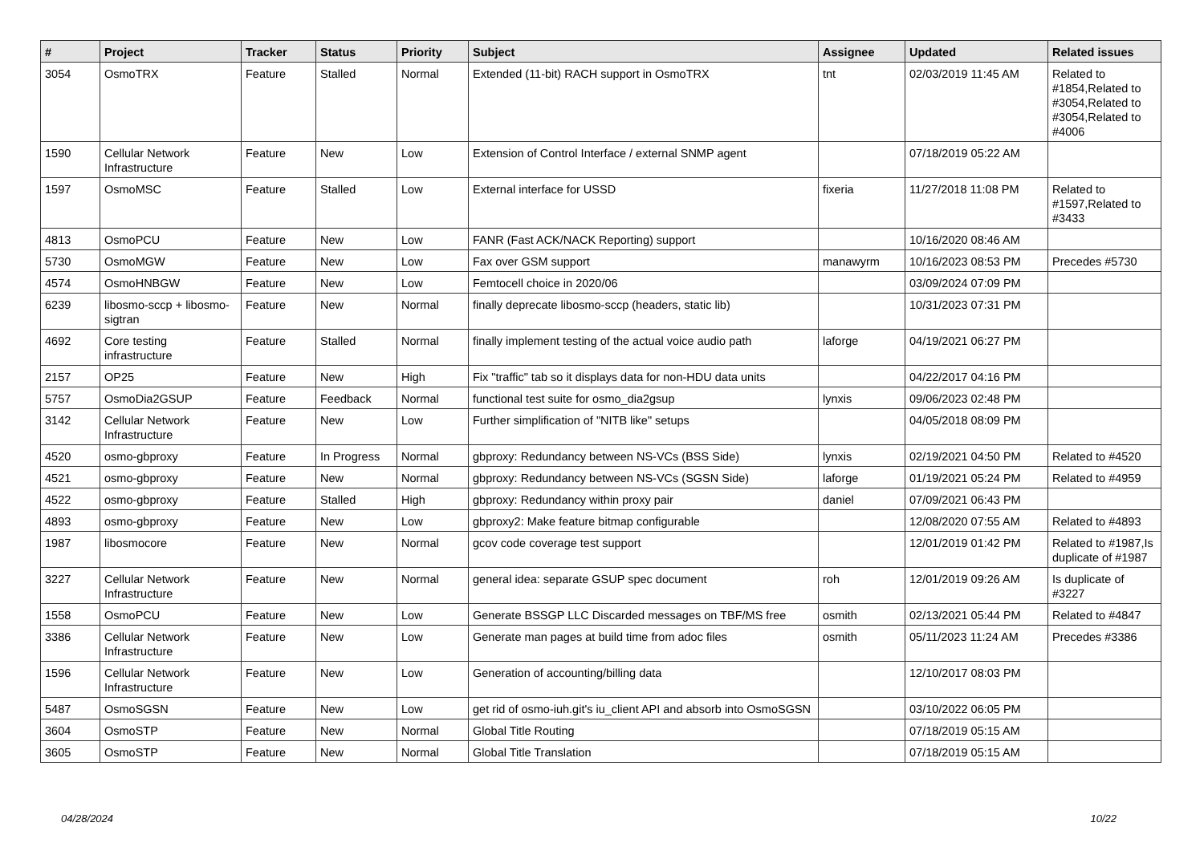| # | Project | Tracker | Status | Priority | Subject | Assignee | Updated | Related issues |
| --- | --- | --- | --- | --- | --- | --- | --- | --- |
| 3054 | OsmoTRX | Feature | Stalled | Normal | Extended (11-bit) RACH support in OsmoTRX | tnt | 02/03/2019 11:45 AM | Related to #1854,Related to #3054,Related to #3054,Related to #4006 |
| 1590 | Cellular Network Infrastructure | Feature | New | Low | Extension of Control Interface / external SNMP agent | | 07/18/2019 05:22 AM | |
| 1597 | OsmoMSC | Feature | Stalled | Low | External interface for USSD | fixeria | 11/27/2018 11:08 PM | Related to #1597,Related to #3433 |
| 4813 | OsmoPCU | Feature | New | Low | FANR (Fast ACK/NACK Reporting) support | | 10/16/2020 08:46 AM | |
| 5730 | OsmoMGW | Feature | New | Low | Fax over GSM support | manawyrm | 10/16/2023 08:53 PM | Precedes #5730 |
| 4574 | OsmoHNBGW | Feature | New | Low | Femtocell choice in 2020/06 | | 03/09/2024 07:09 PM | |
| 6239 | libosmo-sccp + libosmo-sigtran | Feature | New | Normal | finally deprecate libosmo-sccp (headers, static lib) | | 10/31/2023 07:31 PM | |
| 4692 | Core testing infrastructure | Feature | Stalled | Normal | finally implement testing of the actual voice audio path | laforge | 04/19/2021 06:27 PM | |
| 2157 | OP25 | Feature | New | High | Fix "traffic" tab so it displays data for non-HDU data units | | 04/22/2017 04:16 PM | |
| 5757 | OsmoDia2GSUP | Feature | Feedback | Normal | functional test suite for osmo_dia2gsup | lynxis | 09/06/2023 02:48 PM | |
| 3142 | Cellular Network Infrastructure | Feature | New | Low | Further simplification of "NITB like" setups | | 04/05/2018 08:09 PM | |
| 4520 | osmo-gbproxy | Feature | In Progress | Normal | gbproxy: Redundancy between NS-VCs (BSS Side) | lynxis | 02/19/2021 04:50 PM | Related to #4520 |
| 4521 | osmo-gbproxy | Feature | New | Normal | gbproxy: Redundancy between NS-VCs (SGSN Side) | laforge | 01/19/2021 05:24 PM | Related to #4959 |
| 4522 | osmo-gbproxy | Feature | Stalled | High | gbproxy: Redundancy within proxy pair | daniel | 07/09/2021 06:43 PM | |
| 4893 | osmo-gbproxy | Feature | New | Low | gbproxy2: Make feature bitmap configurable | | 12/08/2020 07:55 AM | Related to #4893 |
| 1987 | libosmocore | Feature | New | Normal | gcov code coverage test support | | 12/01/2019 01:42 PM | Related to #1987,Is duplicate of #1987 |
| 3227 | Cellular Network Infrastructure | Feature | New | Normal | general idea: separate GSUP spec document | roh | 12/01/2019 09:26 AM | Is duplicate of #3227 |
| 1558 | OsmoPCU | Feature | New | Low | Generate BSSGP LLC Discarded messages on TBF/MS free | osmith | 02/13/2021 05:44 PM | Related to #4847 |
| 3386 | Cellular Network Infrastructure | Feature | New | Low | Generate man pages at build time from adoc files | osmith | 05/11/2023 11:24 AM | Precedes #3386 |
| 1596 | Cellular Network Infrastructure | Feature | New | Low | Generation of accounting/billing data | | 12/10/2017 08:03 PM | |
| 5487 | OsmoSGSN | Feature | New | Low | get rid of osmo-iuh.git's iu_client API and absorb into OsmoSGSN | | 03/10/2022 06:05 PM | |
| 3604 | OsmoSTP | Feature | New | Normal | Global Title Routing | | 07/18/2019 05:15 AM | |
| 3605 | OsmoSTP | Feature | New | Normal | Global Title Translation | | 07/18/2019 05:15 AM | |
04/28/2024 10/22